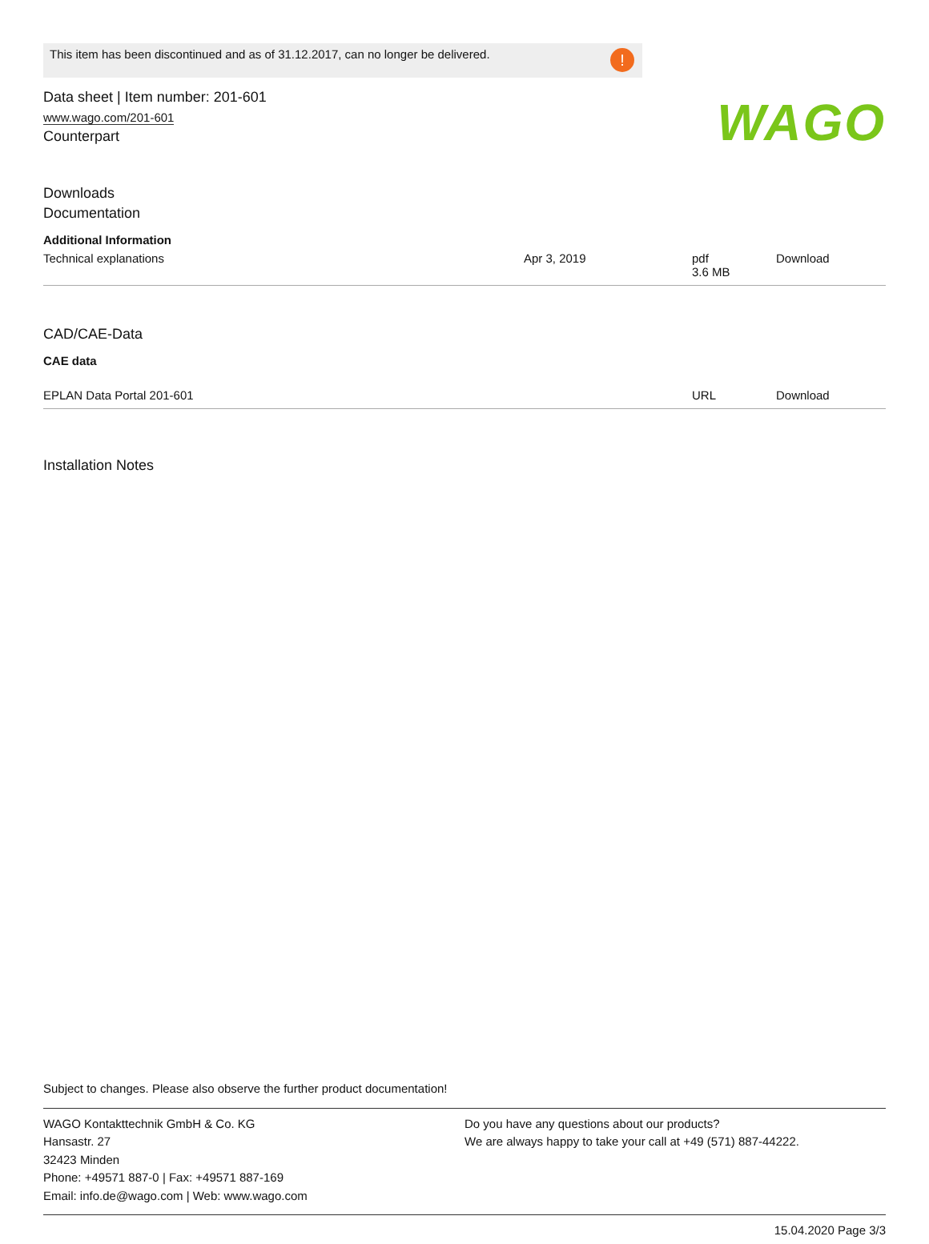This item has been discontinued and as of 31.12.2017, can no longer be delivered.!
WAGO
Data sheet | Item number: 201-601
www.wago.com/201-601
Counterpart
Downloads
Documentation
Additional Information
| Technical explanations | Apr 3, 2019 | pdf 3.6 MB | Download |
CAD/CAE-Data
CAE data
| EPLAN Data Portal 201-601 | URL | Download |
Installation Notes
Subject to changes. Please also observe the further product documentation!
WAGO Kontakttechnik GmbH & Co. KG
Hansastr. 27
32423 Minden
Phone: +49571 887-0 | Fax: +49571 887-169
Email: info.de@wago.com | Web: www.wago.com
Do you have any questions about our products?
We are always happy to take your call at +49 (571) 887-44222.
15.04.2020 Page 3/3